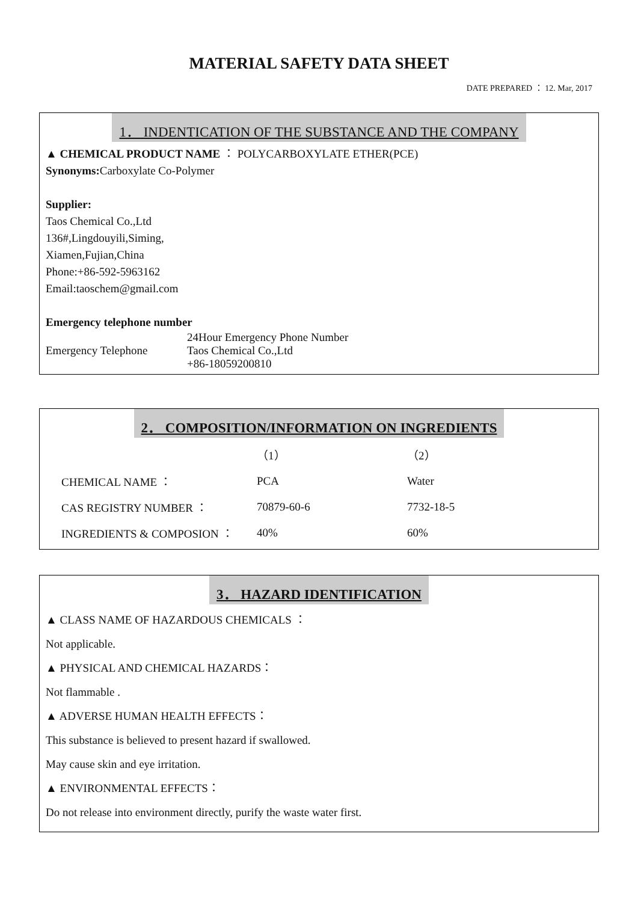MATERIAL SAFETY DATA SHEET
DATE PREPARED ： 12. Mar, 2017
1． INDENTICATION OF THE SUBSTANCE AND THE COMPANY
▲ CHEMICAL PRODUCT NAME ： POLYCARBOXYLATE ETHER(PCE)
Synonyms: Carboxylate Co-Polymer
Supplier:
Taos Chemical Co.,Ltd
136#,Lingdouyili,Siming,
Xiamen,Fujian,China
Phone:+86-592-5963162
Email:taoschem@gmail.com
Emergency telephone number
| Emergency Telephone | 24Hour Emergency Phone Number Taos Chemical Co.,Ltd +86-18059200810 |
2． COMPOSITION/INFORMATION ON INGREDIENTS
| | （1） | （2） |
| CHEMICAL NAME ： | PCA | Water |
| CAS REGISTRY NUMBER ： | 70879-60-6 | 7732-18-5 |
| INGREDIENTS & COMPOSION ： | 40% | 60% |
3． HAZARD IDENTIFICATION
▲ CLASS NAME OF HAZARDOUS CHEMICALS ：
Not applicable.
▲ PHYSICAL AND CHEMICAL HAZARDS：
Not flammable .
▲ ADVERSE HUMAN HEALTH EFFECTS：
This substance is believed to present hazard if swallowed.
May cause skin and eye irritation.
▲ ENVIRONMENTAL EFFECTS：
Do not release into environment directly, purify the waste water first.